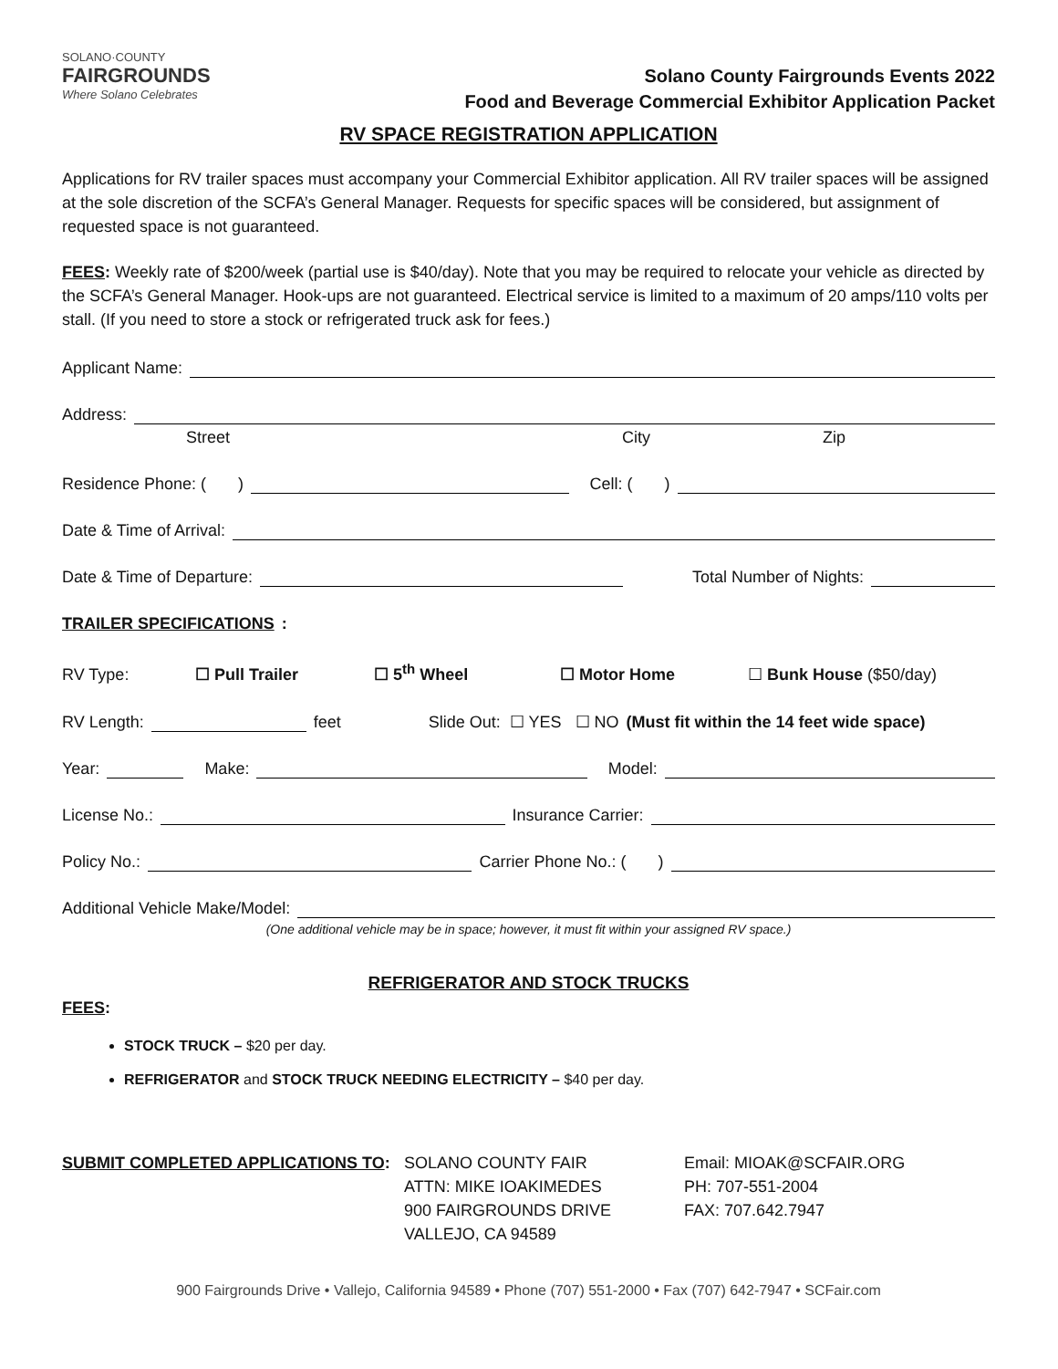SOLANO·COUNTY
FAIRGROUNDS
Where Solano Celebrates
Solano County Fairgrounds Events 2022
Food and Beverage Commercial Exhibitor Application Packet
RV SPACE REGISTRATION APPLICATION
Applications for RV trailer spaces must accompany your Commercial Exhibitor application. All RV trailer spaces will be assigned at the sole discretion of the SCFA’s General Manager. Requests for specific spaces will be considered, but assignment of requested space is not guaranteed.
FEES: Weekly rate of $200/week (partial use is $40/day). Note that you may be required to relocate your vehicle as directed by the SCFA’s General Manager. Hook-ups are not guaranteed. Electrical service is limited to a maximum of 20 amps/110 volts per stall. (If you need to store a stock or refrigerated truck ask for fees.)
Applicant Name:
Address:
Street City Zip
Residence Phone: ( ) Cell: ( )
Date & Time of Arrival:
Date & Time of Departure: Total Number of Nights:
TRAILER SPECIFICATIONS:
RV Type: ☐ Pull Trailer ☐ 5<sup>th</sup> Wheel ☐ Motor Home ☐ Bunk House ($50/day)
RV Length: feet Slide Out: ☐ YES ☐ NO (Must fit within the 14 feet wide space)
Year: Make: Model:
License No.: Insurance Carrier:
Policy No.: Carrier Phone No.: ( )
Additional Vehicle Make/Model:
(One additional vehicle may be in space; however, it must fit within your assigned RV space.)
REFRIGERATOR AND STOCK TRUCKS
FEES:
STOCK TRUCK – $20 per day.
REFRIGERATOR and STOCK TRUCK NEEDING ELECTRICITY – $40 per day.
SUBMIT COMPLETED APPLICATIONS TO: SOLANO COUNTY FAIR
ATTN: MIKE IOAKIMEDES
900 FAIRGROUNDS DRIVE
VALLEJO, CA 94589
Email: MIOAK@SCFAIR.ORG
PH: 707-551-2004
FAX: 707.642.7947
900 Fairgrounds Drive • Vallejo, California 94589 • Phone (707) 551-2000 • Fax (707) 642-7947 • SCFair.com